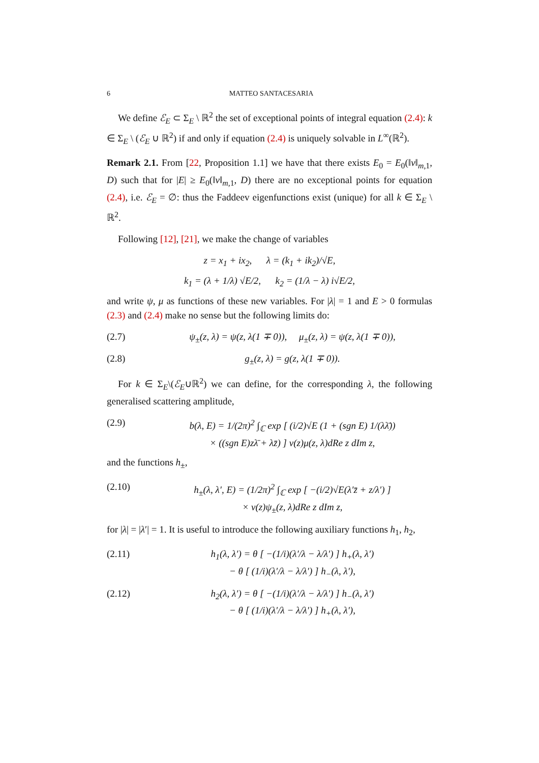6 MATTEO SANTACESARIA
We define ℰ<sub>E</sub> ⊂ Σ<sub>E</sub> \ ℝ<sup>2</sup> the set of exceptional points of integral equation (2.4): k ∈ Σ<sub>E</sub> \ (ℰ<sub>E</sub> ∪ ℝ<sup>2</sup>) if and only if equation (2.4) is uniquely solvable in L<sup>∞</sup>(ℝ<sup>2</sup>).
Remark 2.1. From [22, Proposition 1.1] we have that there exists E<sub>0</sub> = E<sub>0</sub>(‖v‖<sub>m,1</sub>, D) such that for |E| ≥ E<sub>0</sub>(‖v‖<sub>m,1</sub>, D) there are no exceptional points for equation (2.4), i.e. ℰ<sub>E</sub> = ∅: thus the Faddeev eigenfunctions exist (unique) for all k ∈ Σ<sub>E</sub> \ ℝ<sup>2</sup>.
Following [12], [21], we make the change of variables
z = x<sub>1</sub> + ix<sub>2</sub>, λ = (k<sub>1</sub> + ik<sub>2</sub>)/√E,
k<sub>1</sub> = (λ + 1/λ) √E/2, k<sub>2</sub> = (1/λ − λ) i√E/2,
and write ψ, μ as functions of these new variables. For |λ| = 1 and E > 0 formulas (2.3) and (2.4) make no sense but the following limits do:
(2.7) ψ<sub>±</sub>(z, λ) = ψ(z, λ(1 ∓ 0)), μ<sub>±</sub>(z, λ) = ψ(z, λ(1 ∓ 0)),
(2.8) g<sub>±</sub>(z, λ) = g(z, λ(1 ∓ 0)).
For k ∈ Σ<sub>E</sub>\(ℰ<sub>E</sub>∪ℝ<sup>2</sup>) we can define, for the corresponding λ, the following generalised scattering amplitude,
(2.9) b(λ, E) = 1/(2π)<sup>2</sup> ∫<sub>ℂ</sub> exp [ (i/2)√E (1 + (sgn E) 1/(λλ̄))
× ((sgn E)zλ̄ + λz̄) ] v(z)μ(z, λ)dRe z dIm z,
and the functions h<sub>±</sub>,
(2.10) h<sub>±</sub>(λ, λ′, E) = (1/2π)<sup>2</sup> ∫<sub>ℂ</sub> exp [ −(i/2)√E(λ′z̄ + z/λ′) ]
× v(z)ψ<sub>±</sub>(z, λ)dRe z dIm z,
for |λ| = |λ′| = 1. It is useful to introduce the following auxiliary functions h<sub>1</sub>, h<sub>2</sub>,
(2.11) h<sub>1</sub>(λ, λ′) = θ [ −(1/i)(λ′/λ − λ/λ′) ] h<sub>+</sub>(λ, λ′)
− θ [ (1/i)(λ′/λ − λ/λ′) ] h<sub>−</sub>(λ, λ′),
(2.12) h<sub>2</sub>(λ, λ′) = θ [ −(1/i)(λ′/λ − λ/λ′) ] h<sub>−</sub>(λ, λ′)
− θ [ (1/i)(λ′/λ − λ/λ′) ] h<sub>+</sub>(λ, λ′),